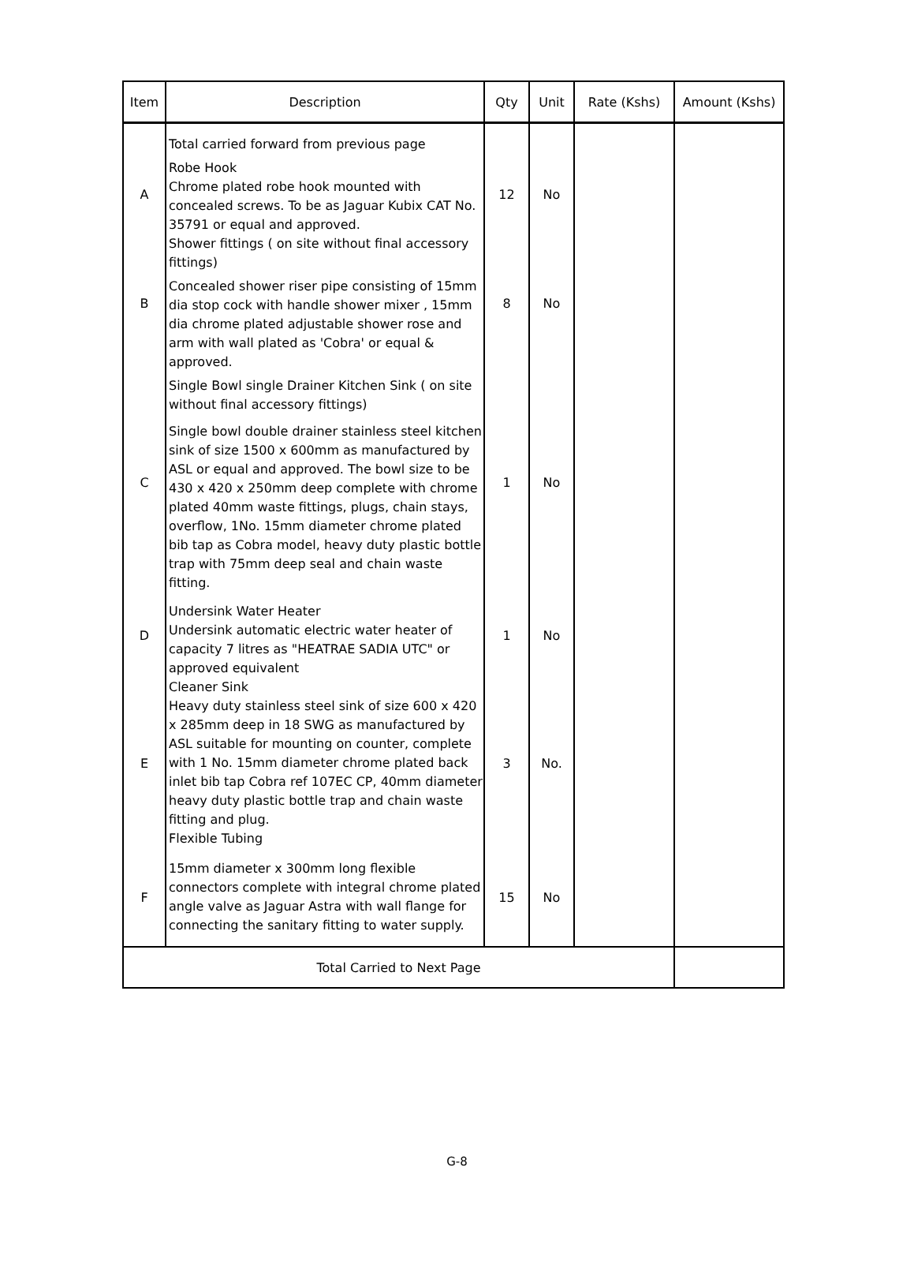| Item | Description | Qty | Unit | Rate (Kshs) | Amount (Kshs) |
| --- | --- | --- | --- | --- | --- |
| | Total carried forward from previous page | | | | |
| A | Robe Hook Chrome plated robe hook mounted with concealed screws. To be as Jaguar Kubix CAT No. 35791 or equal and approved. | 12 | No | | |
| B | Shower fittings ( on site without final accessory fittings) Concealed shower riser pipe consisting of 15mm dia stop cock with handle shower mixer , 15mm dia chrome plated adjustable shower rose and arm with wall plated as 'Cobra' or equal & approved. | 8 | No | | |
| C | Single Bowl single Drainer Kitchen Sink ( on site without final accessory fittings) Single bowl double drainer stainless steel kitchen sink of size 1500 x 600mm as manufactured by ASL or equal and approved. The bowl size to be 430 x 420 x 250mm deep complete with chrome plated 40mm waste fittings, plugs, chain stays, overflow, 1No. 15mm diameter chrome plated bib tap as Cobra model, heavy duty plastic bottle trap with 75mm deep seal and chain waste fitting. | 1 | No | | |
| D | Undersink Water Heater Undersink automatic electric water heater of capacity 7 litres as "HEATRAE SADIA UTC" or approved equivalent | 1 | No | | |
| E | Cleaner Sink Heavy duty stainless steel sink of size 600 x 420 x 285mm deep in 18 SWG as manufactured by ASL suitable for mounting on counter, complete with 1 No. 15mm diameter chrome plated back inlet bib tap Cobra ref 107EC CP, 40mm diameter heavy duty plastic bottle trap and chain waste fitting and plug. Flexible Tubing | 3 | No. | | |
| F | 15mm diameter x 300mm long flexible connectors complete with integral chrome plated angle valve as Jaguar Astra with wall flange for connecting the sanitary fitting to water supply. | 15 | No | | |
| Total Carried to Next Page | | | | | |
G-8